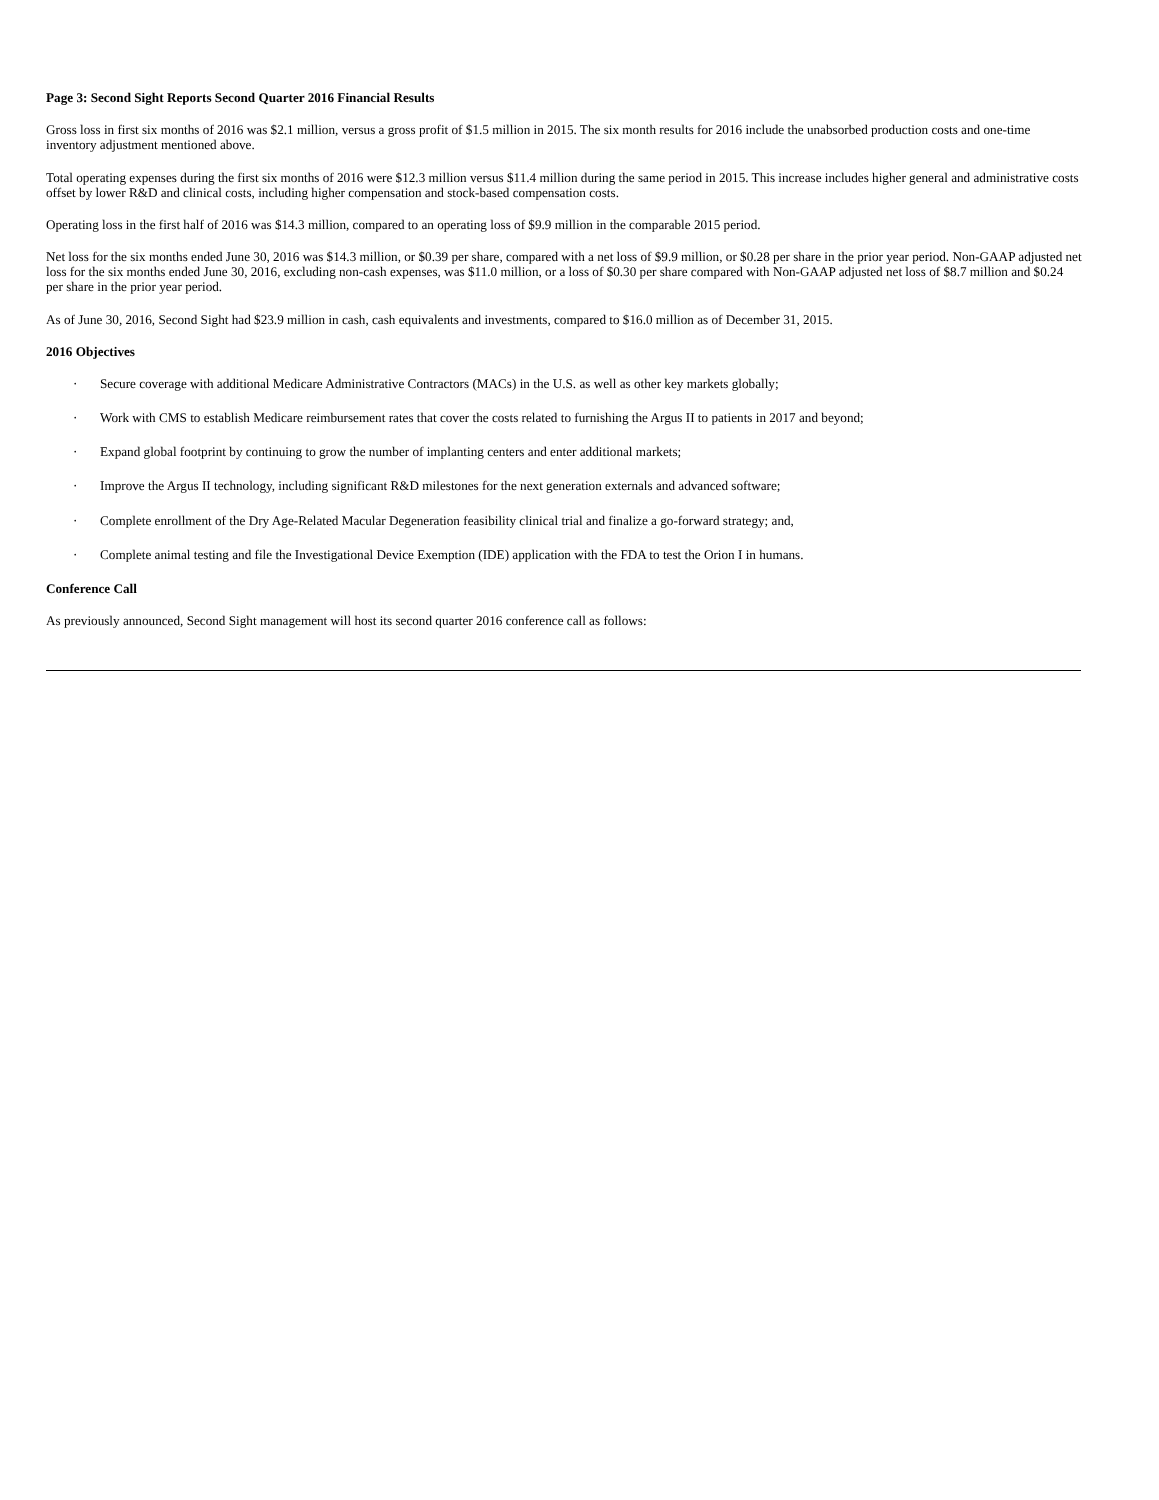Page 3: Second Sight Reports Second Quarter 2016 Financial Results
Gross loss in first six months of 2016 was $2.1 million, versus a gross profit of $1.5 million in 2015. The six month results for 2016 include the unabsorbed production costs and one-time inventory adjustment mentioned above.
Total operating expenses during the first six months of 2016 were $12.3 million versus $11.4 million during the same period in 2015. This increase includes higher general and administrative costs offset by lower R&D and clinical costs, including higher compensation and stock-based compensation costs.
Operating loss in the first half of 2016 was $14.3 million, compared to an operating loss of $9.9 million in the comparable 2015 period.
Net loss for the six months ended June 30, 2016 was $14.3 million, or $0.39 per share, compared with a net loss of $9.9 million, or $0.28 per share in the prior year period. Non-GAAP adjusted net loss for the six months ended June 30, 2016, excluding non-cash expenses, was $11.0 million, or a loss of $0.30 per share compared with Non-GAAP adjusted net loss of $8.7 million and $0.24 per share in the prior year period.
As of June 30, 2016, Second Sight had $23.9 million in cash, cash equivalents and investments, compared to $16.0 million as of December 31, 2015.
2016 Objectives
· Secure coverage with additional Medicare Administrative Contractors (MACs) in the U.S. as well as other key markets globally;
· Work with CMS to establish Medicare reimbursement rates that cover the costs related to furnishing the Argus II to patients in 2017 and beyond;
· Expand global footprint by continuing to grow the number of implanting centers and enter additional markets;
· Improve the Argus II technology, including significant R&D milestones for the next generation externals and advanced software;
· Complete enrollment of the Dry Age-Related Macular Degeneration feasibility clinical trial and finalize a go-forward strategy; and,
· Complete animal testing and file the Investigational Device Exemption (IDE) application with the FDA to test the Orion I in humans.
Conference Call
As previously announced, Second Sight management will host its second quarter 2016 conference call as follows: